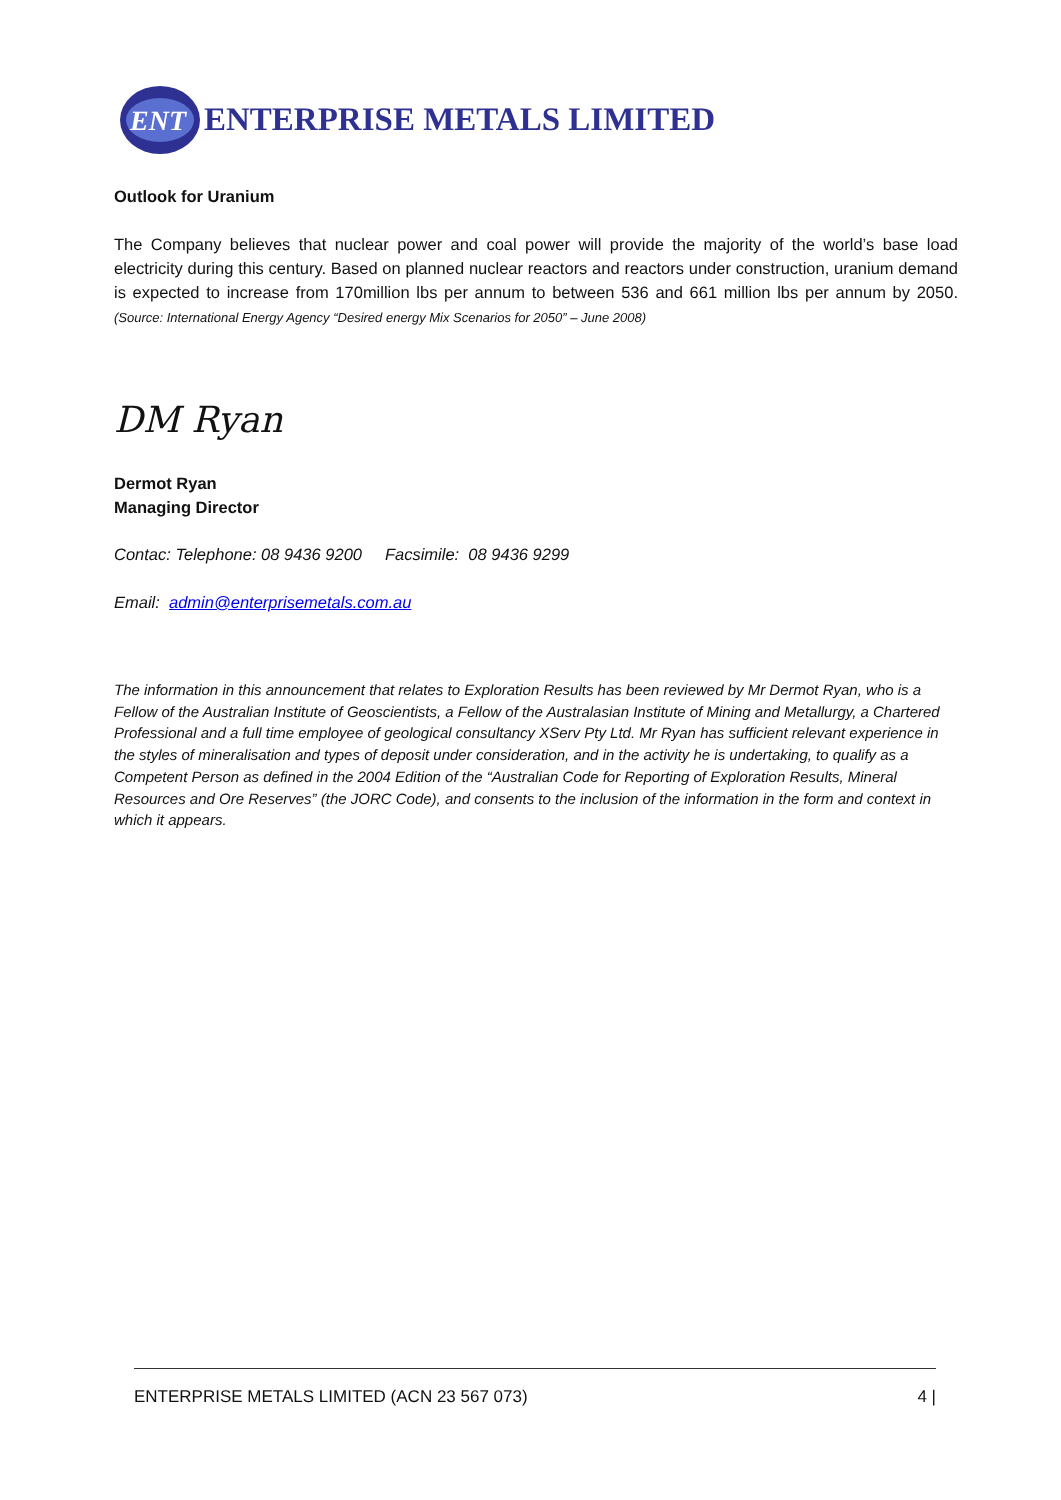ENT
ENTERPRISE METALS LIMITED
Outlook for Uranium
The Company believes that nuclear power and coal power will provide the majority of the world’s base load electricity during this century. Based on planned nuclear reactors and reactors under construction, uranium demand is expected to increase from 170million lbs per annum to between 536 and 661 million lbs per annum by 2050. (Source: International Energy Agency “Desired energy Mix Scenarios for 2050” – June 2008)
DM Ryan
Dermot Ryan
Managing Director
Contac: Telephone: 08 9436 9200 Facsimile: 08 9436 9299
Email: admin@enterprisemetals.com.au
The information in this announcement that relates to Exploration Results has been reviewed by Mr Dermot Ryan, who is a Fellow of the Australian Institute of Geoscientists, a Fellow of the Australasian Institute of Mining and Metallurgy, a Chartered Professional and a full time employee of geological consultancy XServ Pty Ltd. Mr Ryan has sufficient relevant experience in the styles of mineralisation and types of deposit under consideration, and in the activity he is undertaking, to qualify as a Competent Person as defined in the 2004 Edition of the “Australian Code for Reporting of Exploration Results, Mineral Resources and Ore Reserves” (the JORC Code), and consents to the inclusion of the information in the form and context in which it appears.
ENTERPRISE METALS LIMITED (ACN 23 567 073) 4 |